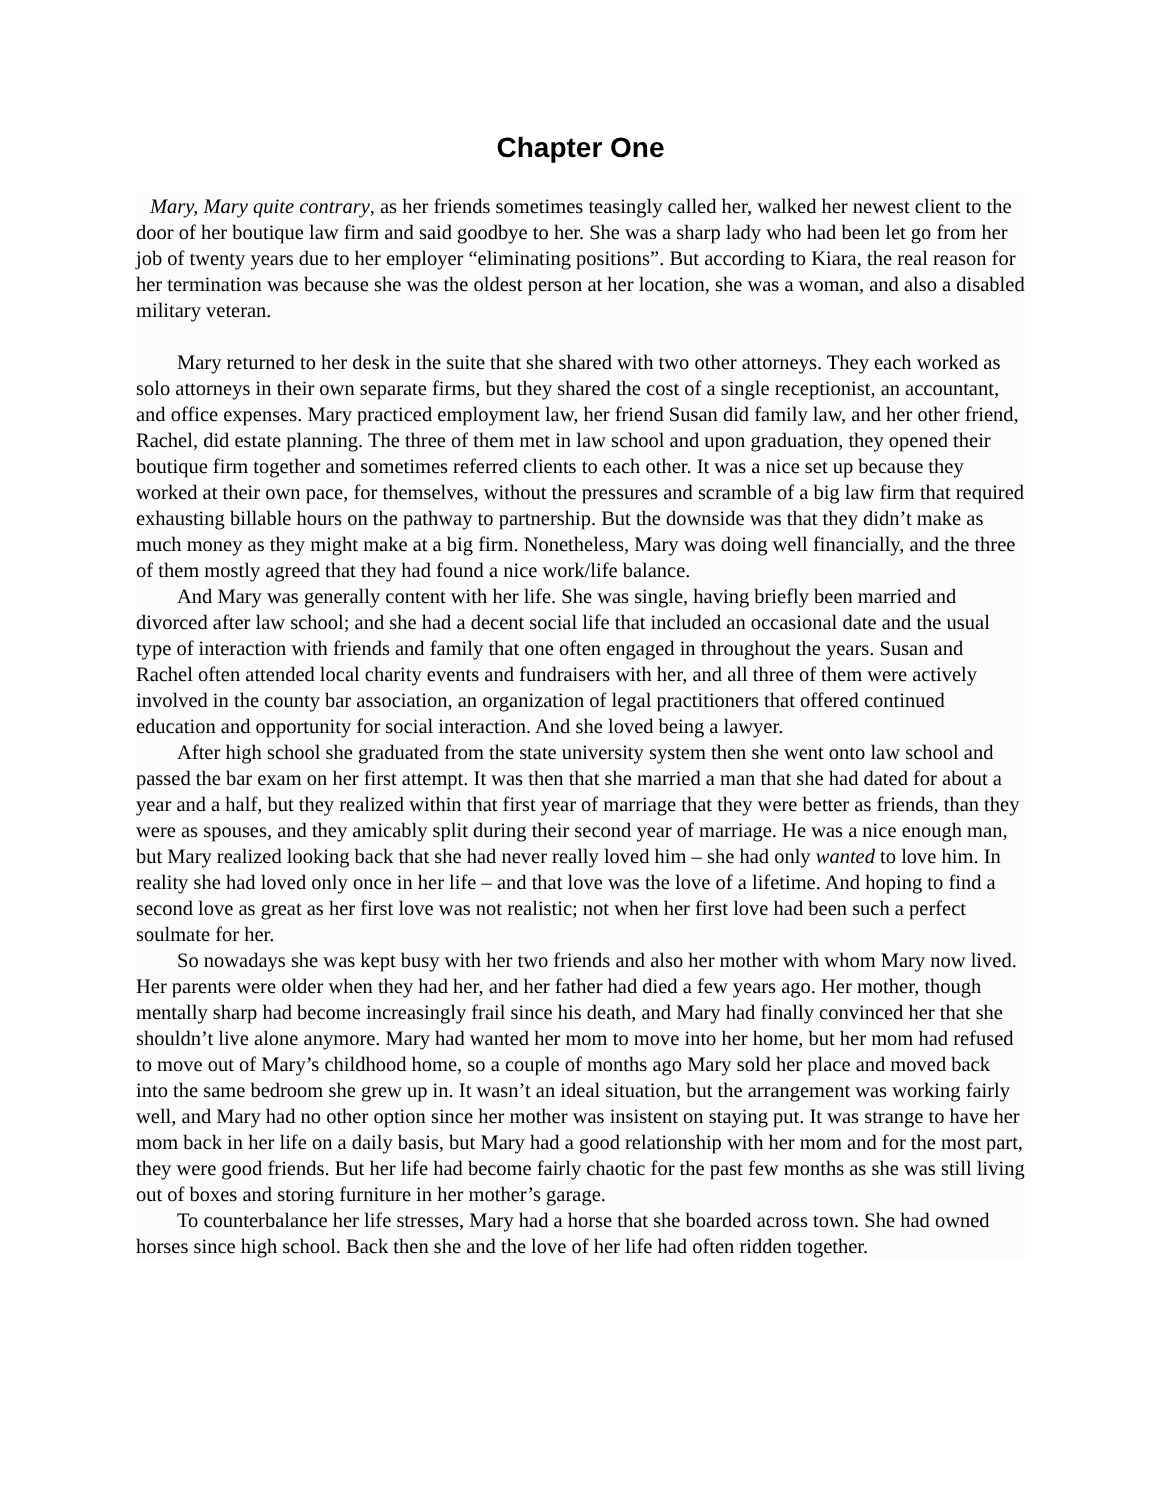Chapter One
Mary, Mary quite contrary, as her friends sometimes teasingly called her, walked her newest client to the door of her boutique law firm and said goodbye to her. She was a sharp lady who had been let go from her job of twenty years due to her employer “eliminating positions”. But according to Kiara, the real reason for her termination was because she was the oldest person at her location, she was a woman, and also a disabled military veteran.
Mary returned to her desk in the suite that she shared with two other attorneys. They each worked as solo attorneys in their own separate firms, but they shared the cost of a single receptionist, an accountant, and office expenses. Mary practiced employment law, her friend Susan did family law, and her other friend, Rachel, did estate planning. The three of them met in law school and upon graduation, they opened their boutique firm together and sometimes referred clients to each other. It was a nice set up because they worked at their own pace, for themselves, without the pressures and scramble of a big law firm that required exhausting billable hours on the pathway to partnership. But the downside was that they didn’t make as much money as they might make at a big firm. Nonetheless, Mary was doing well financially, and the three of them mostly agreed that they had found a nice work/life balance.
And Mary was generally content with her life. She was single, having briefly been married and divorced after law school; and she had a decent social life that included an occasional date and the usual type of interaction with friends and family that one often engaged in throughout the years. Susan and Rachel often attended local charity events and fundraisers with her, and all three of them were actively involved in the county bar association, an organization of legal practitioners that offered continued education and opportunity for social interaction. And she loved being a lawyer.
After high school she graduated from the state university system then she went onto law school and passed the bar exam on her first attempt. It was then that she married a man that she had dated for about a year and a half, but they realized within that first year of marriage that they were better as friends, than they were as spouses, and they amicably split during their second year of marriage. He was a nice enough man, but Mary realized looking back that she had never really loved him – she had only wanted to love him. In reality she had loved only once in her life – and that love was the love of a lifetime. And hoping to find a second love as great as her first love was not realistic; not when her first love had been such a perfect soulmate for her.
So nowadays she was kept busy with her two friends and also her mother with whom Mary now lived. Her parents were older when they had her, and her father had died a few years ago. Her mother, though mentally sharp had become increasingly frail since his death, and Mary had finally convinced her that she shouldn’t live alone anymore. Mary had wanted her mom to move into her home, but her mom had refused to move out of Mary’s childhood home, so a couple of months ago Mary sold her place and moved back into the same bedroom she grew up in. It wasn’t an ideal situation, but the arrangement was working fairly well, and Mary had no other option since her mother was insistent on staying put. It was strange to have her mom back in her life on a daily basis, but Mary had a good relationship with her mom and for the most part, they were good friends. But her life had become fairly chaotic for the past few months as she was still living out of boxes and storing furniture in her mother’s garage.
To counterbalance her life stresses, Mary had a horse that she boarded across town. She had owned horses since high school. Back then she and the love of her life had often ridden together.